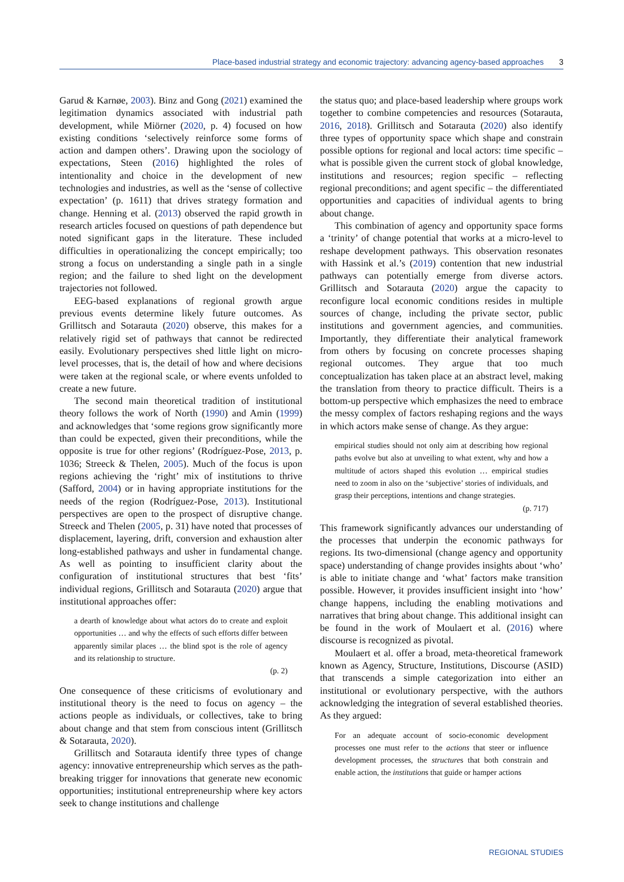Place-based industrial strategy and economic trajectory: advancing agency-based approaches 3
Garud & Karnøe, 2003). Binz and Gong (2021) examined the legitimation dynamics associated with industrial path development, while Miörner (2020, p. 4) focused on how existing conditions ‘selectively reinforce some forms of action and dampen others’. Drawing upon the sociology of expectations, Steen (2016) highlighted the roles of intentionality and choice in the development of new technologies and industries, as well as the ‘sense of collective expectation’ (p. 1611) that drives strategy formation and change. Henning et al. (2013) observed the rapid growth in research articles focused on questions of path dependence but noted significant gaps in the literature. These included difficulties in operationalizing the concept empirically; too strong a focus on understanding a single path in a single region; and the failure to shed light on the development trajectories not followed.
EEG-based explanations of regional growth argue previous events determine likely future outcomes. As Grillitsch and Sotarauta (2020) observe, this makes for a relatively rigid set of pathways that cannot be redirected easily. Evolutionary perspectives shed little light on micro-level processes, that is, the detail of how and where decisions were taken at the regional scale, or where events unfolded to create a new future.
The second main theoretical tradition of institutional theory follows the work of North (1990) and Amin (1999) and acknowledges that ‘some regions grow significantly more than could be expected, given their preconditions, while the opposite is true for other regions’ (Rodríguez-Pose, 2013, p. 1036; Streeck & Thelen, 2005). Much of the focus is upon regions achieving the ‘right’ mix of institutions to thrive (Safford, 2004) or in having appropriate institutions for the needs of the region (Rodríguez-Pose, 2013). Institutional perspectives are open to the prospect of disruptive change. Streeck and Thelen (2005, p. 31) have noted that processes of displacement, layering, drift, conversion and exhaustion alter long-established pathways and usher in fundamental change. As well as pointing to insufficient clarity about the configuration of institutional structures that best ‘fits’ individual regions, Grillitsch and Sotarauta (2020) argue that institutional approaches offer:
a dearth of knowledge about what actors do to create and exploit opportunities … and why the effects of such efforts differ between apparently similar places … the blind spot is the role of agency and its relationship to structure.
(p. 2)
One consequence of these criticisms of evolutionary and institutional theory is the need to focus on agency – the actions people as individuals, or collectives, take to bring about change and that stem from conscious intent (Grillitsch & Sotarauta, 2020).
Grillitsch and Sotarauta identify three types of change agency: innovative entrepreneurship which serves as the path-breaking trigger for innovations that generate new economic opportunities; institutional entrepreneurship where key actors seek to change institutions and challenge
the status quo; and place-based leadership where groups work together to combine competencies and resources (Sotarauta, 2016, 2018). Grillitsch and Sotarauta (2020) also identify three types of opportunity space which shape and constrain possible options for regional and local actors: time specific – what is possible given the current stock of global knowledge, institutions and resources; region specific – reflecting regional preconditions; and agent specific – the differentiated opportunities and capacities of individual agents to bring about change.
This combination of agency and opportunity space forms a ‘trinity’ of change potential that works at a micro-level to reshape development pathways. This observation resonates with Hassink et al.’s (2019) contention that new industrial pathways can potentially emerge from diverse actors. Grillitsch and Sotarauta (2020) argue the capacity to reconfigure local economic conditions resides in multiple sources of change, including the private sector, public institutions and government agencies, and communities. Importantly, they differentiate their analytical framework from others by focusing on concrete processes shaping regional outcomes. They argue that too much conceptualization has taken place at an abstract level, making the translation from theory to practice difficult. Theirs is a bottom-up perspective which emphasizes the need to embrace the messy complex of factors reshaping regions and the ways in which actors make sense of change. As they argue:
empirical studies should not only aim at describing how regional paths evolve but also at unveiling to what extent, why and how a multitude of actors shaped this evolution … empirical studies need to zoom in also on the ‘subjective’ stories of individuals, and grasp their perceptions, intentions and change strategies.
(p. 717)
This framework significantly advances our understanding of the processes that underpin the economic pathways for regions. Its two-dimensional (change agency and opportunity space) understanding of change provides insights about ‘who’ is able to initiate change and ‘what’ factors make transition possible. However, it provides insufficient insight into ‘how’ change happens, including the enabling motivations and narratives that bring about change. This additional insight can be found in the work of Moulaert et al. (2016) where discourse is recognized as pivotal.
Moulaert et al. offer a broad, meta-theoretical framework known as Agency, Structure, Institutions, Discourse (ASID) that transcends a simple categorization into either an institutional or evolutionary perspective, with the authors acknowledging the integration of several established theories. As they argued:
For an adequate account of socio-economic development processes one must refer to the actions that steer or influence development processes, the structures that both constrain and enable action, the institutions that guide or hamper actions
REGIONAL STUDIES